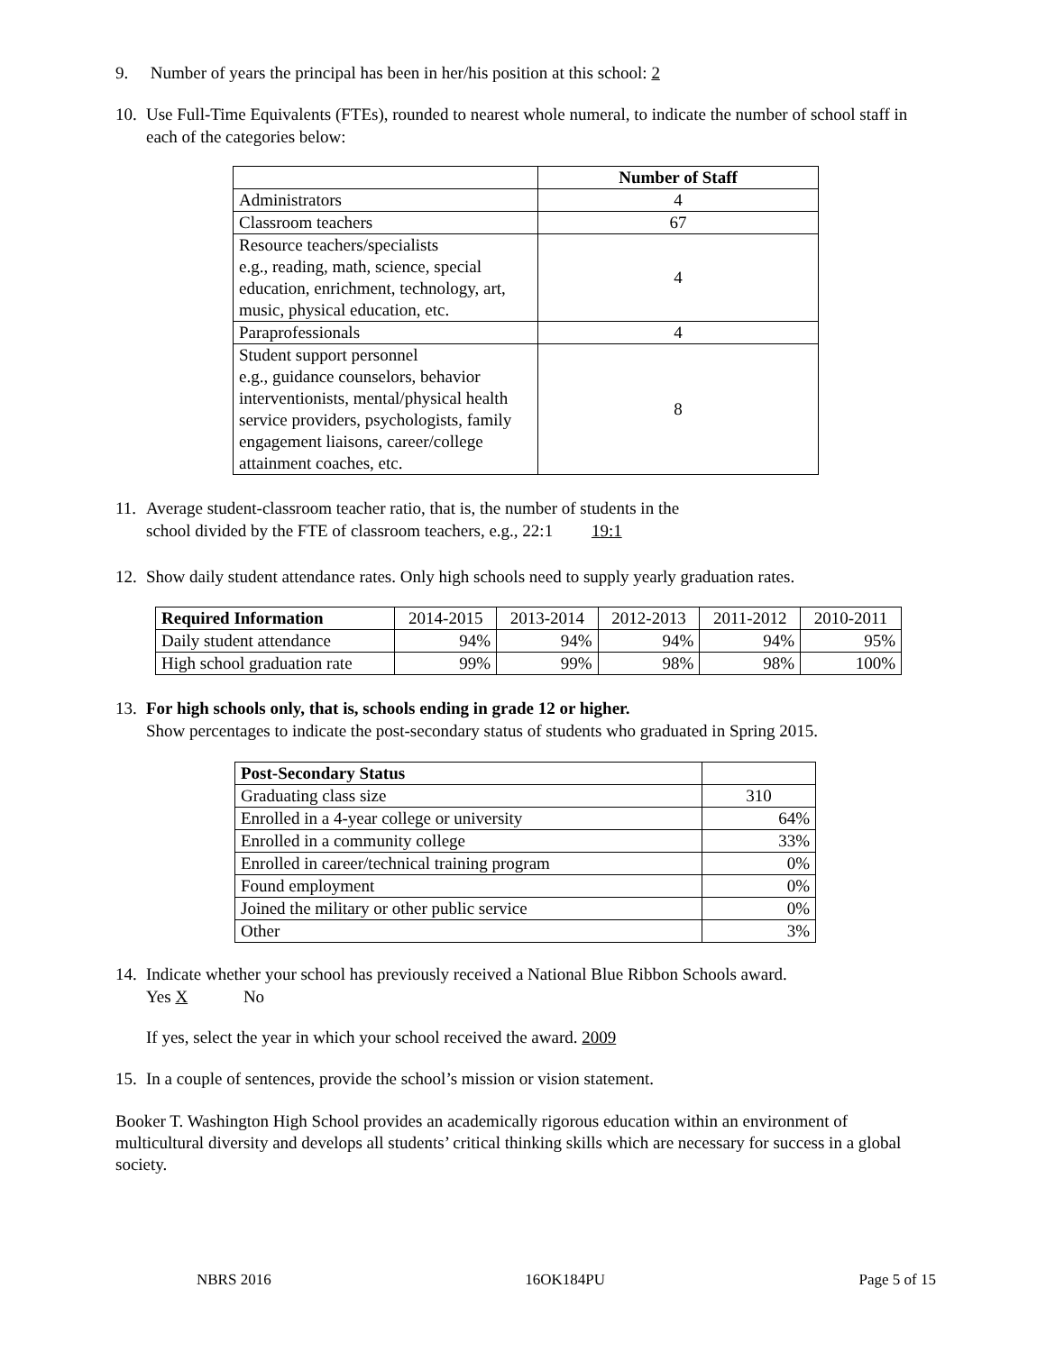9. Number of years the principal has been in her/his position at this school: 2
10. Use Full-Time Equivalents (FTEs), rounded to nearest whole numeral, to indicate the number of school staff in each of the categories below:
| | Number of Staff |
| Administrators | 4 |
| Classroom teachers | 67 |
| Resource teachers/specialists e.g., reading, math, science, special education, enrichment, technology, art, music, physical education, etc. | 4 |
| Paraprofessionals | 4 |
| Student support personnel e.g., guidance counselors, behavior interventionists, mental/physical health service providers, psychologists, family engagement liaisons, career/college attainment coaches, etc. | 8 |
11. Average student-classroom teacher ratio, that is, the number of students in the
school divided by the FTE of classroom teachers, e.g., 22:1 19:1
12. Show daily student attendance rates. Only high schools need to supply yearly graduation rates.
| Required Information | 2014-2015 | 2013-2014 | 2012-2013 | 2011-2012 | 2010-2011 |
| Daily student attendance | 94% | 94% | 94% | 94% | 95% |
| High school graduation rate | 99% | 99% | 98% | 98% | 100% |
13. For high schools only, that is, schools ending in grade 12 or higher.
Show percentages to indicate the post-secondary status of students who graduated in Spring 2015.
| Post-Secondary Status | |
| Graduating class size | 310 |
| Enrolled in a 4-year college or university | 64% |
| Enrolled in a community college | 33% |
| Enrolled in career/technical training program | 0% |
| Found employment | 0% |
| Joined the military or other public service | 0% |
| Other | 3% |
14. Indicate whether your school has previously received a National Blue Ribbon Schools award.
Yes X No
If yes, select the year in which your school received the award. 2009
15. In a couple of sentences, provide the school’s mission or vision statement.
Booker T. Washington High School provides an academically rigorous education within an environment of multicultural diversity and develops all students’ critical thinking skills which are necessary for success in a global society.
NBRS 2016 16OK184PU Page 5 of 15